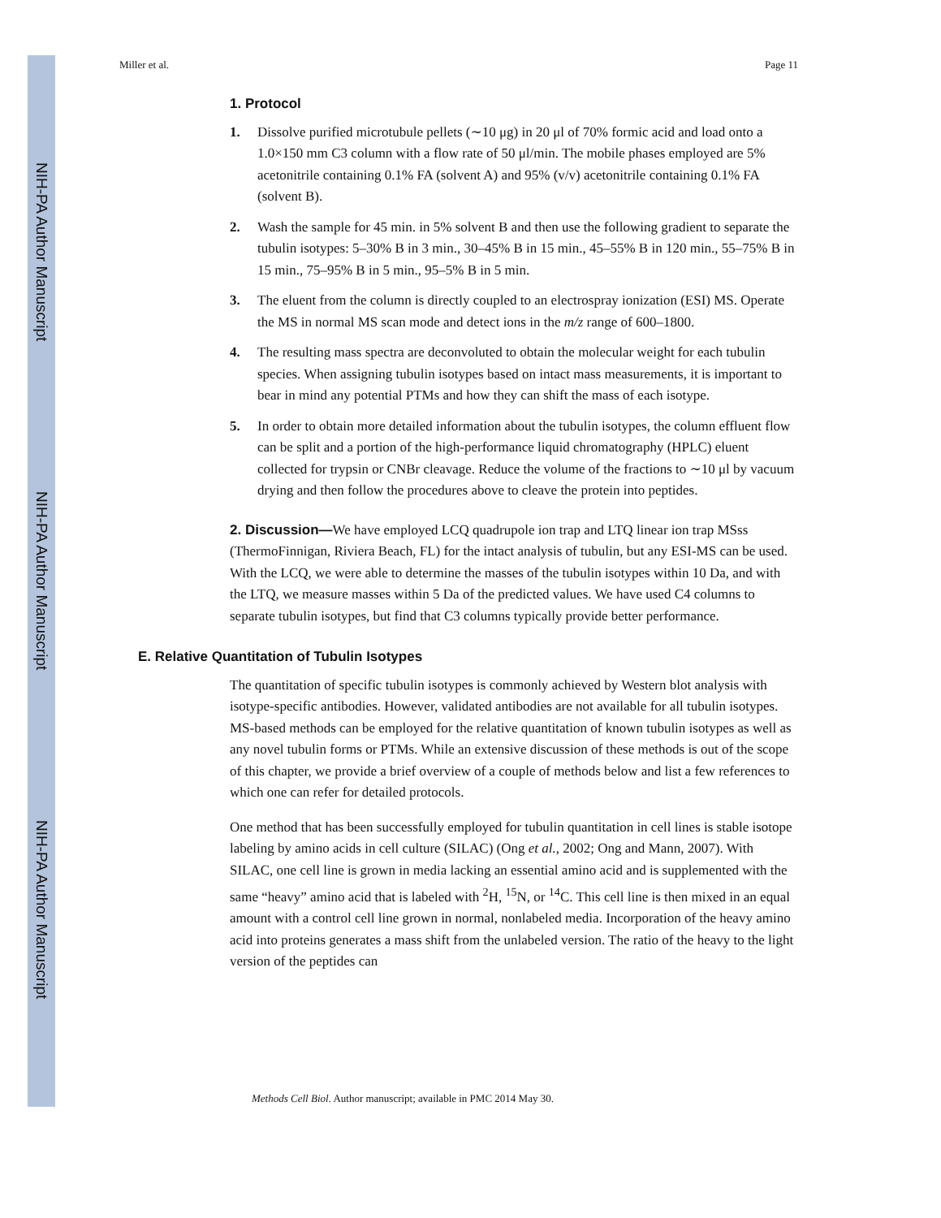NIH-PA Author Manuscript
NIH-PA Author Manuscript
NIH-PA Author Manuscript
Miller et al. Page 11
1. Protocol
1. Dissolve purified microtubule pellets (∼10 μg) in 20 μl of 70% formic acid and load onto a 1.0×150 mm C3 column with a flow rate of 50 μl/min. The mobile phases employed are 5% acetonitrile containing 0.1% FA (solvent A) and 95% (v/v) acetonitrile containing 0.1% FA (solvent B).
2. Wash the sample for 45 min. in 5% solvent B and then use the following gradient to separate the tubulin isotypes: 5–30% B in 3 min., 30–45% B in 15 min., 45–55% B in 120 min., 55–75% B in 15 min., 75–95% B in 5 min., 95–5% B in 5 min.
3. The eluent from the column is directly coupled to an electrospray ionization (ESI) MS. Operate the MS in normal MS scan mode and detect ions in the m/z range of 600–1800.
4. The resulting mass spectra are deconvoluted to obtain the molecular weight for each tubulin species. When assigning tubulin isotypes based on intact mass measurements, it is important to bear in mind any potential PTMs and how they can shift the mass of each isotype.
5. In order to obtain more detailed information about the tubulin isotypes, the column effluent flow can be split and a portion of the high-performance liquid chromatography (HPLC) eluent collected for trypsin or CNBr cleavage. Reduce the volume of the fractions to ∼10 μl by vacuum drying and then follow the procedures above to cleave the protein into peptides.
2. Discussion—We have employed LCQ quadrupole ion trap and LTQ linear ion trap MSss (ThermoFinnigan, Riviera Beach, FL) for the intact analysis of tubulin, but any ESI-MS can be used. With the LCQ, we were able to determine the masses of the tubulin isotypes within 10 Da, and with the LTQ, we measure masses within 5 Da of the predicted values. We have used C4 columns to separate tubulin isotypes, but find that C3 columns typically provide better performance.
E. Relative Quantitation of Tubulin Isotypes
The quantitation of specific tubulin isotypes is commonly achieved by Western blot analysis with isotype-specific antibodies. However, validated antibodies are not available for all tubulin isotypes. MS-based methods can be employed for the relative quantitation of known tubulin isotypes as well as any novel tubulin forms or PTMs. While an extensive discussion of these methods is out of the scope of this chapter, we provide a brief overview of a couple of methods below and list a few references to which one can refer for detailed protocols.
One method that has been successfully employed for tubulin quantitation in cell lines is stable isotope labeling by amino acids in cell culture (SILAC) (Ong et al., 2002; Ong and Mann, 2007). With SILAC, one cell line is grown in media lacking an essential amino acid and is supplemented with the same “heavy” amino acid that is labeled with <sup>2</sup>H, <sup>15</sup>N, or <sup>14</sup>C. This cell line is then mixed in an equal amount with a control cell line grown in normal, nonlabeled media. Incorporation of the heavy amino acid into proteins generates a mass shift from the unlabeled version. The ratio of the heavy to the light version of the peptides can
Methods Cell Biol. Author manuscript; available in PMC 2014 May 30.